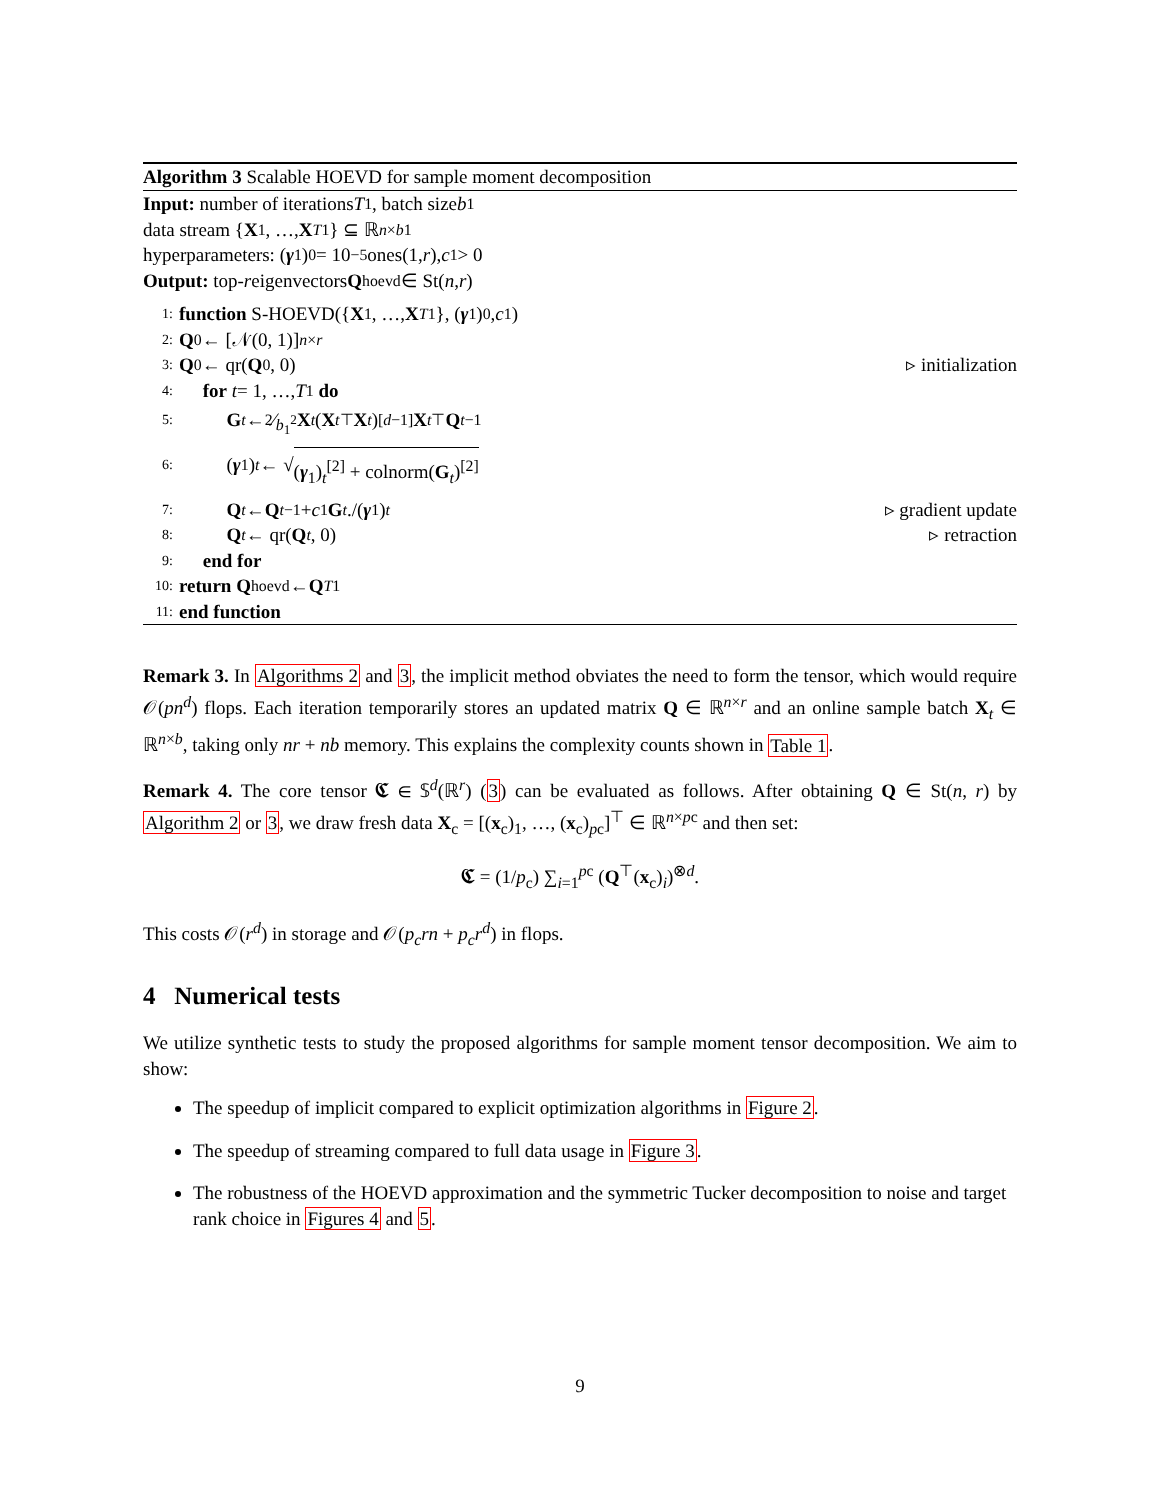Algorithm 3 Scalable HOEVD for sample moment decomposition
Input: number of iterations T<sub>1</sub>, batch size b<sub>1</sub>
data stream { X<sub>1</sub>, …, X<sub>T1</sub>} ⊆ ℝ<sup>n×b1</sup>
hyperparameters: (γ<sub>1</sub>)<sub>0</sub> = 10<sup>−5</sup>ones(1, r), c<sub>1</sub> > 0
Output: top- r eigenvectors Q<sub>hoevd</sub> ∈ St(n, r)
1: function S-HOEVD({ X<sub>1</sub>, …, X<sub>T1</sub>}, (γ<sub>1</sub>)<sub>0</sub>, c<sub>1</sub>)
2: Q<sub>0</sub> ← [𝒩(0, 1)]<sup>n×r</sup>
3: Q<sub>0</sub> ← qr(Q<sub>0</sub>, 0) ▹ initialization
4: for t = 1, …, T<sub>1</sub> do
5: G<sub>t</sub> ← 2⁄b<sub>1</sub><sup>2</sup> X<sub>t</sub> (X<sub>t</sub><sup>⊤</sup> X<sub>t</sub>)<sup>[d−1]</sup> X<sub>t</sub><sup>⊤</sup> Q<sub>t−1</sub>
6: (γ<sub>1</sub>)<sub>t</sub> ← √ (γ<sub>1</sub>)<sub>t</sub><sup>[2]</sup> + colnorm(G<sub>t</sub>)<sup>[2]</sup>
7: Q<sub>t</sub> ← Q<sub>t−1</sub> + c<sub>1</sub> G<sub>t</sub> ./(γ<sub>1</sub>)<sub>t</sub> ▹ gradient update
8: Q<sub>t</sub> ← qr(Q<sub>t</sub>, 0) ▹ retraction
9: end for
10: return Q<sub>hoevd</sub> ← Q<sub>T1</sub>
11: end function
Remark 3. In Algorithms 2 and 3, the implicit method obviates the need to form the tensor, which would require 𝒪(pn<sup>d</sup>) flops. Each iteration temporarily stores an updated matrix Q ∈ ℝ<sup>n×r</sup> and an online sample batch X<sub>t</sub> ∈ ℝ<sup>n×b</sup>, taking only nr + nb memory. This explains the complexity counts shown in Table 1.
Remark 4. The core tensor 𝕮 ∈ 𝕊<sup>d</sup>(ℝ<sup>r</sup>) (3) can be evaluated as follows. After obtaining Q ∈ St(n, r) by Algorithm 2 or 3, we draw fresh data X<sub>c</sub> = [(x<sub>c</sub>)<sub>1</sub>, …, (x<sub>c</sub>)<sub>pc</sub>]<sup>⊤</sup> ∈ ℝ<sup>n×pc</sup> and then set:
𝕮 = (1/p<sub>c</sub>) ∑<sub>i=1</sub><sup>pc</sup> (Q<sup>⊤</sup>(x<sub>c</sub>)<sub>i</sub>)<sup>⊗d</sup>.
This costs 𝒪(r<sup>d</sup>) in storage and 𝒪(p<sub>c</sub>rn + p<sub>c</sub>r<sup>d</sup>) in flops.
4 Numerical tests
We utilize synthetic tests to study the proposed algorithms for sample moment tensor decomposition. We aim to show:
The speedup of implicit compared to explicit optimization algorithms in Figure 2.
The speedup of streaming compared to full data usage in Figure 3.
The robustness of the HOEVD approximation and the symmetric Tucker decomposition to noise and target rank choice in Figures 4 and 5.
9